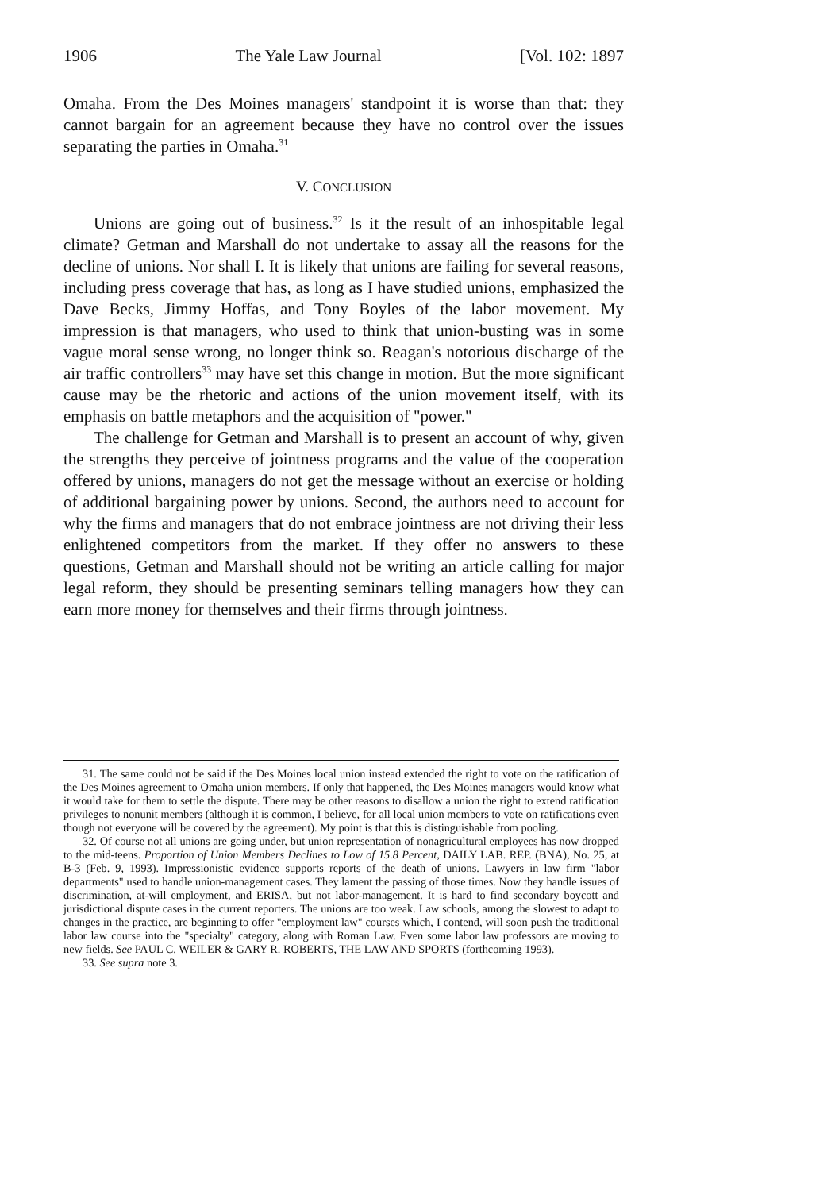1906 The Yale Law Journal [Vol. 102: 1897
Omaha. From the Des Moines managers' standpoint it is worse than that: they cannot bargain for an agreement because they have no control over the issues separating the parties in Omaha.<sup>31</sup>
V. CONCLUSION
Unions are going out of business.<sup>32</sup> Is it the result of an inhospitable legal climate? Getman and Marshall do not undertake to assay all the reasons for the decline of unions. Nor shall I. It is likely that unions are failing for several reasons, including press coverage that has, as long as I have studied unions, emphasized the Dave Becks, Jimmy Hoffas, and Tony Boyles of the labor movement. My impression is that managers, who used to think that union-busting was in some vague moral sense wrong, no longer think so. Reagan's notorious discharge of the air traffic controllers<sup>33</sup> may have set this change in motion. But the more significant cause may be the rhetoric and actions of the union movement itself, with its emphasis on battle metaphors and the acquisition of "power."
The challenge for Getman and Marshall is to present an account of why, given the strengths they perceive of jointness programs and the value of the cooperation offered by unions, managers do not get the message without an exercise or holding of additional bargaining power by unions. Second, the authors need to account for why the firms and managers that do not embrace jointness are not driving their less enlightened competitors from the market. If they offer no answers to these questions, Getman and Marshall should not be writing an article calling for major legal reform, they should be presenting seminars telling managers how they can earn more money for themselves and their firms through jointness.
31. The same could not be said if the Des Moines local union instead extended the right to vote on the ratification of the Des Moines agreement to Omaha union members. If only that happened, the Des Moines managers would know what it would take for them to settle the dispute. There may be other reasons to disallow a union the right to extend ratification privileges to nonunit members (although it is common, I believe, for all local union members to vote on ratifications even though not everyone will be covered by the agreement). My point is that this is distinguishable from pooling.
32. Of course not all unions are going under, but union representation of nonagricultural employees has now dropped to the mid-teens. Proportion of Union Members Declines to Low of 15.8 Percent, DAILY LAB. REP. (BNA), No. 25, at B-3 (Feb. 9, 1993). Impressionistic evidence supports reports of the death of unions. Lawyers in law firm "labor departments" used to handle union-management cases. They lament the passing of those times. Now they handle issues of discrimination, at-will employment, and ERISA, but not labor-management. It is hard to find secondary boycott and jurisdictional dispute cases in the current reporters. The unions are too weak. Law schools, among the slowest to adapt to changes in the practice, are beginning to offer "employment law" courses which, I contend, will soon push the traditional labor law course into the "specialty" category, along with Roman Law. Even some labor law professors are moving to new fields. See PAUL C. WEILER & GARY R. ROBERTS, THE LAW AND SPORTS (forthcoming 1993).
33. See supra note 3.